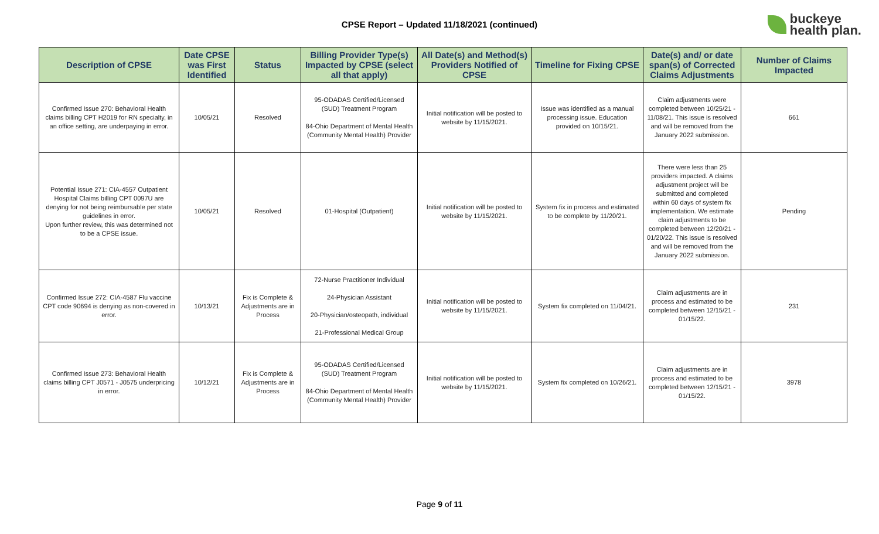CPSE Report – Updated 11/18/2021 (continued)
buckeye
health plan.
| Description of CPSE | Date CPSE was First Identified | Status | Billing Provider Type(s) Impacted by CPSE (select all that apply) | All Date(s) and Method(s) Providers Notified of CPSE | Timeline for Fixing CPSE | Date(s) and/ or date span(s) of Corrected Claims Adjustments | Number of Claims Impacted |
| --- | --- | --- | --- | --- | --- | --- | --- |
| Confirmed Issue 270: Behavioral Health claims billing CPT H2019 for RN specialty, in an office setting, are underpaying in error. | 10/05/21 | Resolved | 95-ODADAS Certified/Licensed (SUD) Treatment Program 84-Ohio Department of Mental Health (Community Mental Health) Provider | Initial notification will be posted to website by 11/15/2021. | Issue was identified as a manual processing issue. Education provided on 10/15/21. | Claim adjustments were completed between 10/25/21 - 11/08/21. This issue is resolved and will be removed from the January 2022 submission. | 661 |
| Potential Issue 271: CIA-4557 Outpatient Hospital Claims billing CPT 0097U are denying for not being reimbursable per state guidelines in error. Upon further review, this was determined not to be a CPSE issue. | 10/05/21 | Resolved | 01-Hospital (Outpatient) | Initial notification will be posted to website by 11/15/2021. | System fix in process and estimated to be complete by 11/20/21. | There were less than 25 providers impacted. A claims adjustment project will be submitted and completed within 60 days of system fix implementation. We estimate claim adjustments to be completed between 12/20/21 - 01/20/22. This issue is resolved and will be removed from the January 2022 submission. | Pending |
| Confirmed Issue 272: CIA-4587 Flu vaccine CPT code 90694 is denying as non-covered in error. | 10/13/21 | Fix is Complete & Adjustments are in Process | 72-Nurse Practitioner Individual 24-Physician Assistant 20-Physician/osteopath, individual 21-Professional Medical Group | Initial notification will be posted to website by 11/15/2021. | System fix completed on 11/04/21. | Claim adjustments are in process and estimated to be completed between 12/15/21 - 01/15/22. | 231 |
| Confirmed Issue 273: Behavioral Health claims billing CPT J0571 - J0575 underpricing in error. | 10/12/21 | Fix is Complete & Adjustments are in Process | 95-ODADAS Certified/Licensed (SUD) Treatment Program 84-Ohio Department of Mental Health (Community Mental Health) Provider | Initial notification will be posted to website by 11/15/2021. | System fix completed on 10/26/21. | Claim adjustments are in process and estimated to be completed between 12/15/21 - 01/15/22. | 3978 |
Page 9 of 11